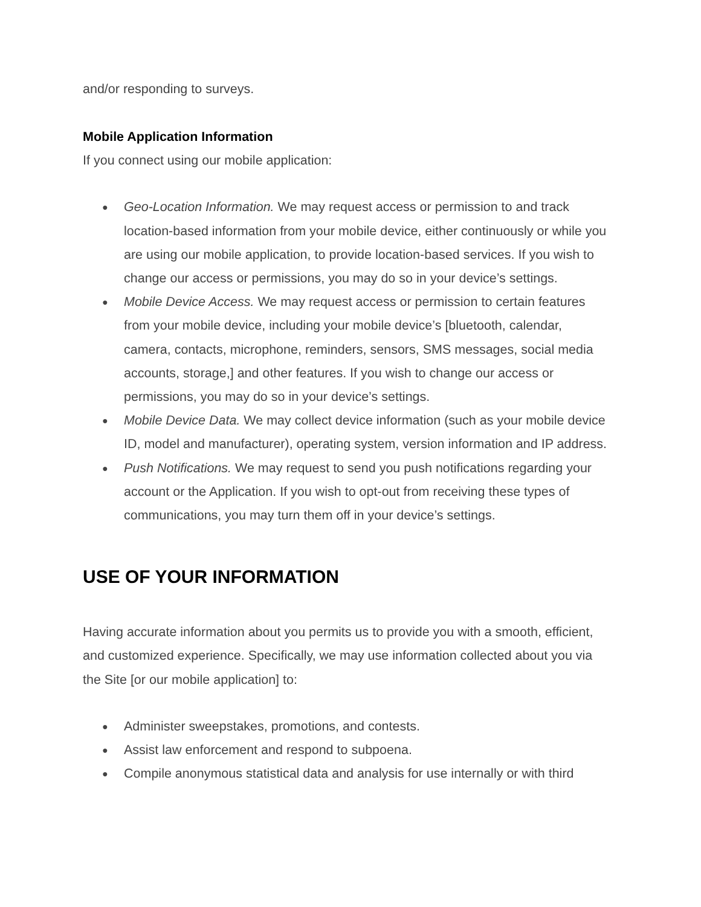and/or responding to surveys.
Mobile Application Information
If you connect using our mobile application:
● Geo-Location Information. We may request access or permission to and track location-based information from your mobile device, either continuously or while you are using our mobile application, to provide location-based services. If you wish to change our access or permissions, you may do so in your device’s settings.
● Mobile Device Access. We may request access or permission to certain features from your mobile device, including your mobile device’s [bluetooth, calendar, camera, contacts, microphone, reminders, sensors, SMS messages, social media accounts, storage,] and other features. If you wish to change our access or permissions, you may do so in your device’s settings.
● Mobile Device Data. We may collect device information (such as your mobile device ID, model and manufacturer), operating system, version information and IP address.
● Push Notifications. We may request to send you push notifications regarding your account or the Application. If you wish to opt-out from receiving these types of communications, you may turn them off in your device’s settings.
USE OF YOUR INFORMATION
Having accurate information about you permits us to provide you with a smooth, efficient, and customized experience. Specifically, we may use information collected about you via the Site [or our mobile application] to:
● Administer sweepstakes, promotions, and contests.
● Assist law enforcement and respond to subpoena.
● Compile anonymous statistical data and analysis for use internally or with third